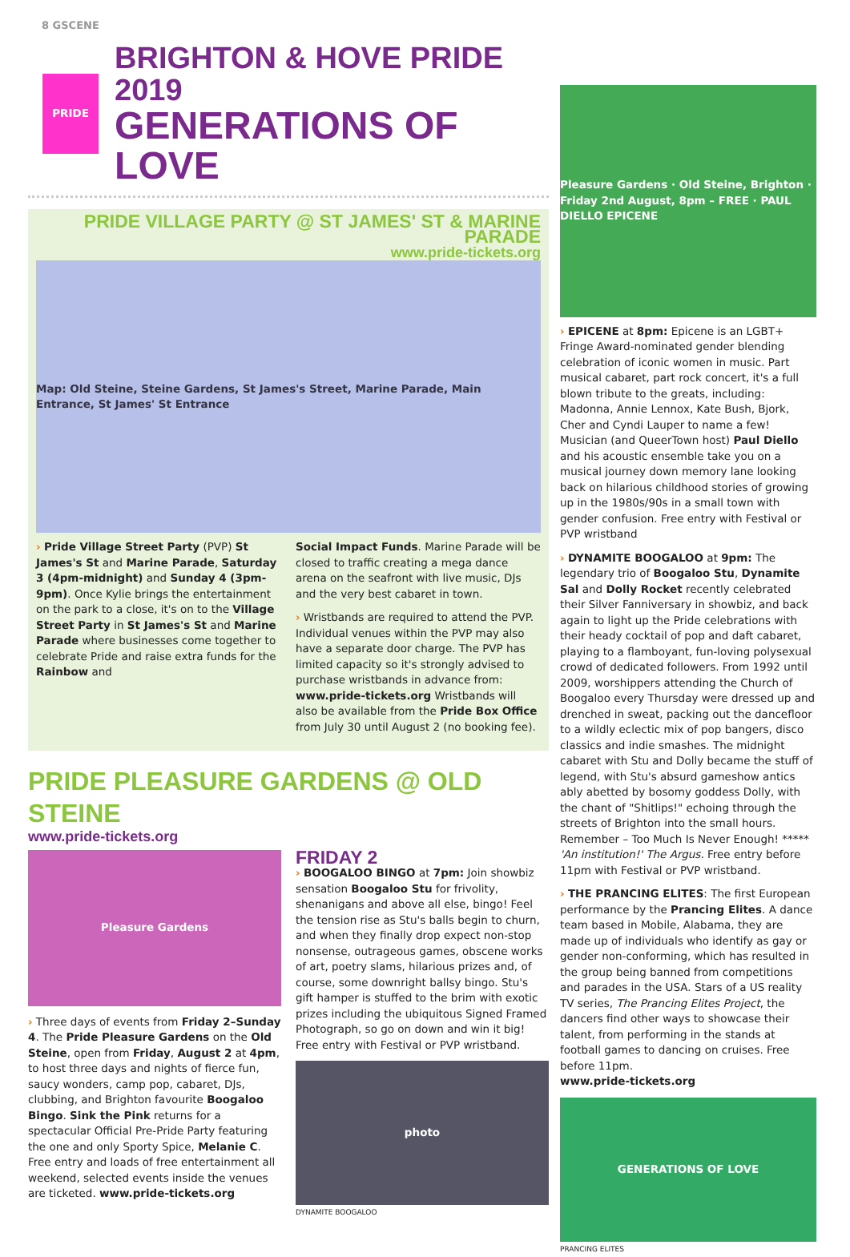8 GSCENE
PRIDE
BRIGHTON & HOVE PRIDE 2019
GENERATIONS OF LOVE
PRIDE VILLAGE PARTY @ ST JAMES' ST & MARINE PARADE
www.pride-tickets.org
Map: Old Steine, Steine Gardens, St James's Street, Marine Parade, Main Entrance, St James' St Entrance
› Pride Village Street Party (PVP) St James's St and Marine Parade, Saturday 3 (4pm-midnight) and Sunday 4 (3pm-9pm). Once Kylie brings the entertainment on the park to a close, it's on to the Village Street Party in St James's St and Marine Parade where businesses come together to celebrate Pride and raise extra funds for the Rainbow and
Social Impact Funds. Marine Parade will be closed to traffic creating a mega dance arena on the seafront with live music, DJs and the very best cabaret in town.
› Wristbands are required to attend the PVP. Individual venues within the PVP may also have a separate door charge. The PVP has limited capacity so it's strongly advised to purchase wristbands in advance from: www.pride-tickets.org Wristbands will also be available from the Pride Box Office from July 30 until August 2 (no booking fee).
PRIDE PLEASURE GARDENS @ OLD STEINE
www.pride-tickets.org
Pleasure Gardens
› Three days of events from Friday 2–Sunday 4. The Pride Pleasure Gardens on the Old Steine, open from Friday, August 2 at 4pm, to host three days and nights of fierce fun, saucy wonders, camp pop, cabaret, DJs, clubbing, and Brighton favourite Boogaloo Bingo. Sink the Pink returns for a spectacular Official Pre-Pride Party featuring the one and only Sporty Spice, Melanie C. Free entry and loads of free entertainment all weekend, selected events inside the venues are ticketed. www.pride-tickets.org
FRIDAY 2
› BOOGALOO BINGO at 7pm: Join showbiz sensation Boogaloo Stu for frivolity, shenanigans and above all else, bingo! Feel the tension rise as Stu's balls begin to churn, and when they finally drop expect non-stop nonsense, outrageous games, obscene works of art, poetry slams, hilarious prizes and, of course, some downright ballsy bingo. Stu's gift hamper is stuffed to the brim with exotic prizes including the ubiquitous Signed Framed Photograph, so go on down and win it big! Free entry with Festival or PVP wristband.
photo
DYNAMITE BOOGALOO
Pleasure Gardens · Old Steine, Brighton · Friday 2nd August, 8pm – FREE · PAUL DIELLO EPICENE
› EPICENE at 8pm: Epicene is an LGBT+ Fringe Award-nominated gender blending celebration of iconic women in music. Part musical cabaret, part rock concert, it's a full blown tribute to the greats, including: Madonna, Annie Lennox, Kate Bush, Bjork, Cher and Cyndi Lauper to name a few! Musician (and QueerTown host) Paul Diello and his acoustic ensemble take you on a musical journey down memory lane looking back on hilarious childhood stories of growing up in the 1980s/90s in a small town with gender confusion. Free entry with Festival or PVP wristband
› DYNAMITE BOOGALOO at 9pm: The legendary trio of Boogaloo Stu, Dynamite Sal and Dolly Rocket recently celebrated their Silver Fanniversary in showbiz, and back again to light up the Pride celebrations with their heady cocktail of pop and daft cabaret, playing to a flamboyant, fun-loving polysexual crowd of dedicated followers. From 1992 until 2009, worshippers attending the Church of Boogaloo every Thursday were dressed up and drenched in sweat, packing out the dancefloor to a wildly eclectic mix of pop bangers, disco classics and indie smashes. The midnight cabaret with Stu and Dolly became the stuff of legend, with Stu's absurd gameshow antics ably abetted by bosomy goddess Dolly, with the chant of "Shitlips!" echoing through the streets of Brighton into the small hours. Remember – Too Much Is Never Enough! ***** 'An institution!' The Argus. Free entry before 11pm with Festival or PVP wristband.
› THE PRANCING ELITES: The first European performance by the Prancing Elites. A dance team based in Mobile, Alabama, they are made up of individuals who identify as gay or gender non-conforming, which has resulted in the group being banned from competitions and parades in the USA. Stars of a US reality TV series, The Prancing Elites Project, the dancers find other ways to showcase their talent, from performing in the stands at football games to dancing on cruises. Free before 11pm.
www.pride-tickets.org
GENERATIONS OF LOVE
PRANCING ELITES